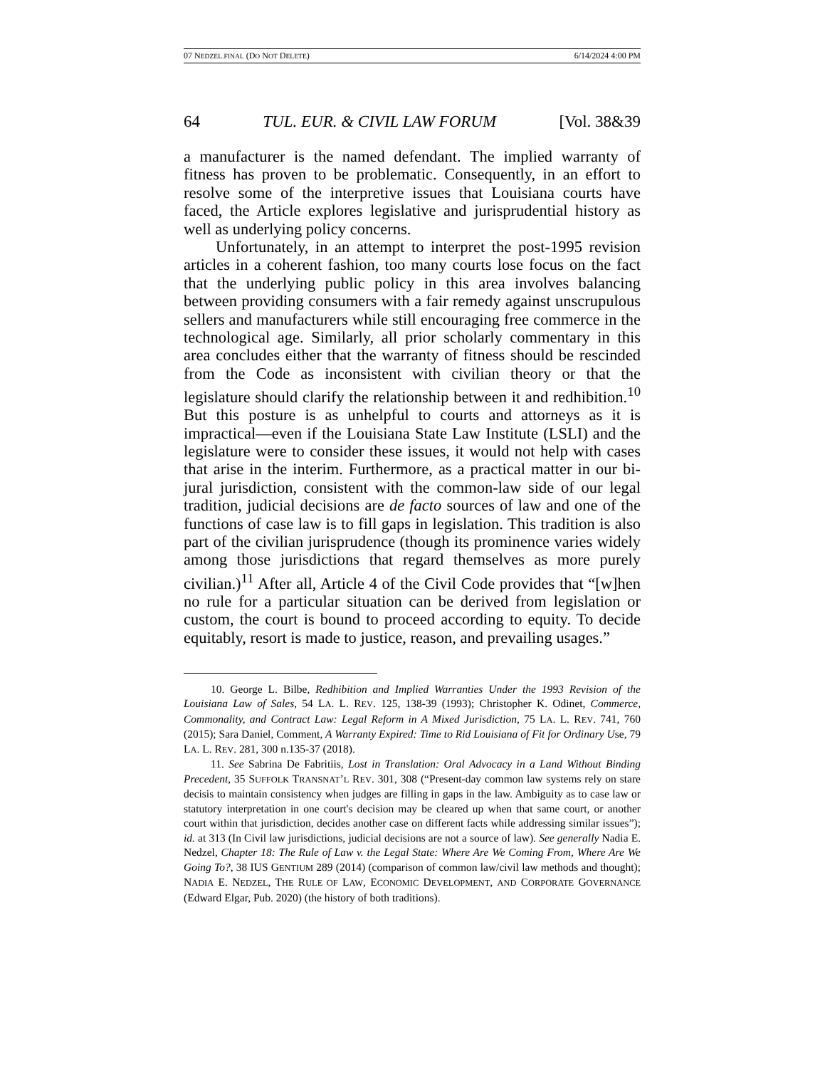07 NEDZEL.FINAL (DO NOT DELETE) 6/14/2024 4:00 PM
64 TUL. EUR. & CIVIL LAW FORUM [Vol. 38&39
a manufacturer is the named defendant. The implied warranty of fitness has proven to be problematic. Consequently, in an effort to resolve some of the interpretive issues that Louisiana courts have faced, the Article explores legislative and jurisprudential history as well as underlying policy concerns.
Unfortunately, in an attempt to interpret the post-1995 revision articles in a coherent fashion, too many courts lose focus on the fact that the underlying public policy in this area involves balancing between providing consumers with a fair remedy against unscrupulous sellers and manufacturers while still encouraging free commerce in the technological age. Similarly, all prior scholarly commentary in this area concludes either that the warranty of fitness should be rescinded from the Code as inconsistent with civilian theory or that the legislature should clarify the relationship between it and redhibition.<sup>10</sup> But this posture is as unhelpful to courts and attorneys as it is impractical—even if the Louisiana State Law Institute (LSLI) and the legislature were to consider these issues, it would not help with cases that arise in the interim. Furthermore, as a practical matter in our bi-jural jurisdiction, consistent with the common-law side of our legal tradition, judicial decisions are de facto sources of law and one of the functions of case law is to fill gaps in legislation. This tradition is also part of the civilian jurisprudence (though its prominence varies widely among those jurisdictions that regard themselves as more purely civilian.)<sup>11</sup> After all, Article 4 of the Civil Code provides that “[w]hen no rule for a particular situation can be derived from legislation or custom, the court is bound to proceed according to equity. To decide equitably, resort is made to justice, reason, and prevailing usages.”
10. George L. Bilbe, Redhibition and Implied Warranties Under the 1993 Revision of the Louisiana Law of Sales, 54 LA. L. REV. 125, 138-39 (1993); Christopher K. Odinet, Commerce, Commonality, and Contract Law: Legal Reform in A Mixed Jurisdiction, 75 LA. L. REV. 741, 760 (2015); Sara Daniel, Comment, A Warranty Expired: Time to Rid Louisiana of Fit for Ordinary Use, 79 LA. L. REV. 281, 300 n.135-37 (2018).
11. See Sabrina De Fabritiis, Lost in Translation: Oral Advocacy in a Land Without Binding Precedent, 35 SUFFOLK TRANSNAT’L REV. 301, 308 (“Present-day common law systems rely on stare decisis to maintain consistency when judges are filling in gaps in the law. Ambiguity as to case law or statutory interpretation in one court's decision may be cleared up when that same court, or another court within that jurisdiction, decides another case on different facts while addressing similar issues”); id. at 313 (In Civil law jurisdictions, judicial decisions are not a source of law). See generally Nadia E. Nedzel, Chapter 18: The Rule of Law v. the Legal State: Where Are We Coming From, Where Are We Going To?, 38 IUS GENTIUM 289 (2014) (comparison of common law/civil law methods and thought); NADIA E. NEDZEL, THE RULE OF LAW, ECONOMIC DEVELOPMENT, AND CORPORATE GOVERNANCE (Edward Elgar, Pub. 2020) (the history of both traditions).